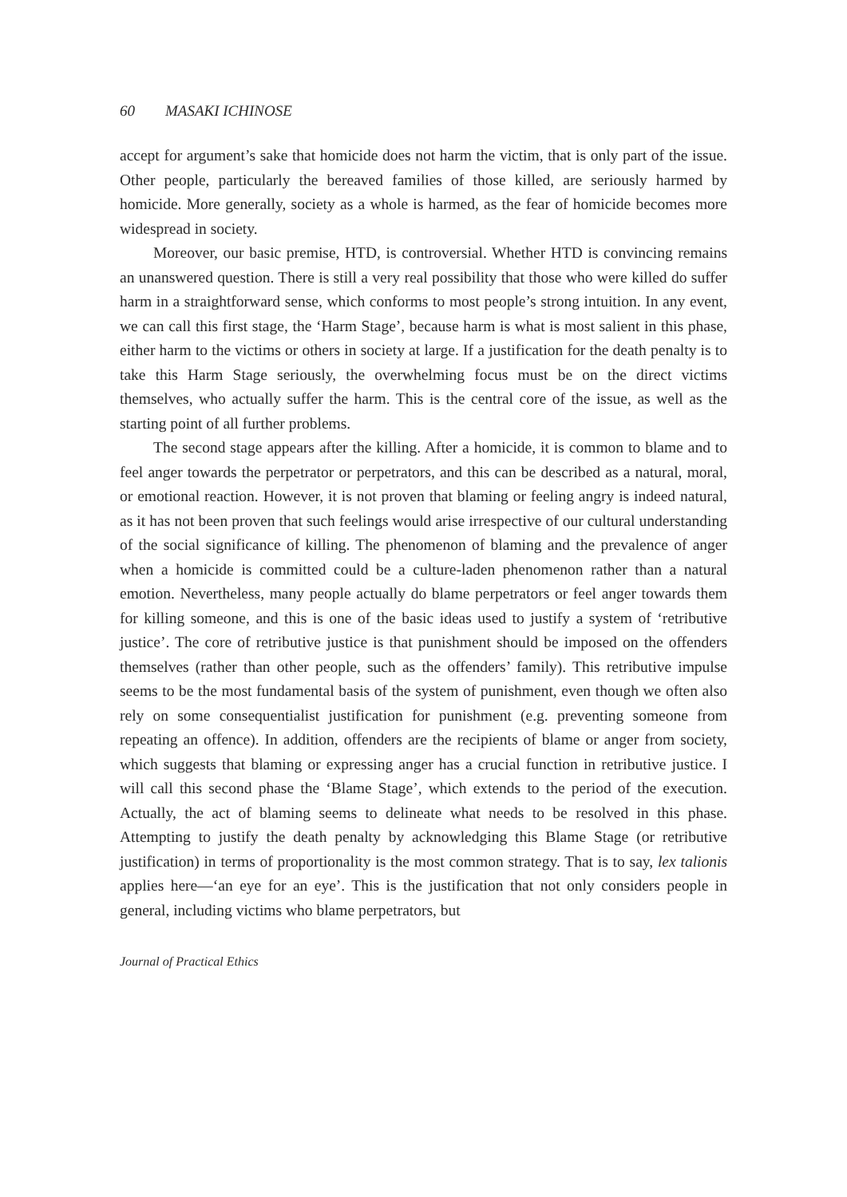60 MASAKI ICHINOSE
accept for argument’s sake that homicide does not harm the victim, that is only part of the issue. Other people, particularly the bereaved families of those killed, are seriously harmed by homicide. More generally, society as a whole is harmed, as the fear of homicide becomes more widespread in society.
Moreover, our basic premise, HTD, is controversial. Whether HTD is convincing remains an unanswered question. There is still a very real possibility that those who were killed do suffer harm in a straightforward sense, which conforms to most people’s strong intuition. In any event, we can call this first stage, the ‘Harm Stage’, because harm is what is most salient in this phase, either harm to the victims or others in society at large. If a justification for the death penalty is to take this Harm Stage seriously, the overwhelming focus must be on the direct victims themselves, who actually suffer the harm. This is the central core of the issue, as well as the starting point of all further problems.
The second stage appears after the killing. After a homicide, it is common to blame and to feel anger towards the perpetrator or perpetrators, and this can be described as a natural, moral, or emotional reaction. However, it is not proven that blaming or feeling angry is indeed natural, as it has not been proven that such feelings would arise irrespective of our cultural understanding of the social significance of killing. The phenomenon of blaming and the prevalence of anger when a homicide is committed could be a culture-laden phenomenon rather than a natural emotion. Nevertheless, many people actually do blame perpetrators or feel anger towards them for killing someone, and this is one of the basic ideas used to justify a system of ‘retributive justice’. The core of retributive justice is that punishment should be imposed on the offenders themselves (rather than other people, such as the offenders’ family). This retributive impulse seems to be the most fundamental basis of the system of punishment, even though we often also rely on some consequentialist justification for punishment (e.g. preventing someone from repeating an offence). In addition, offenders are the recipients of blame or anger from society, which suggests that blaming or expressing anger has a crucial function in retributive justice. I will call this second phase the ‘Blame Stage’, which extends to the period of the execution. Actually, the act of blaming seems to delineate what needs to be resolved in this phase. Attempting to justify the death penalty by acknowledging this Blame Stage (or retributive justification) in terms of proportionality is the most common strategy. That is to say, lex talionis applies here—‘an eye for an eye’. This is the justification that not only considers people in general, including victims who blame perpetrators, but
Journal of Practical Ethics